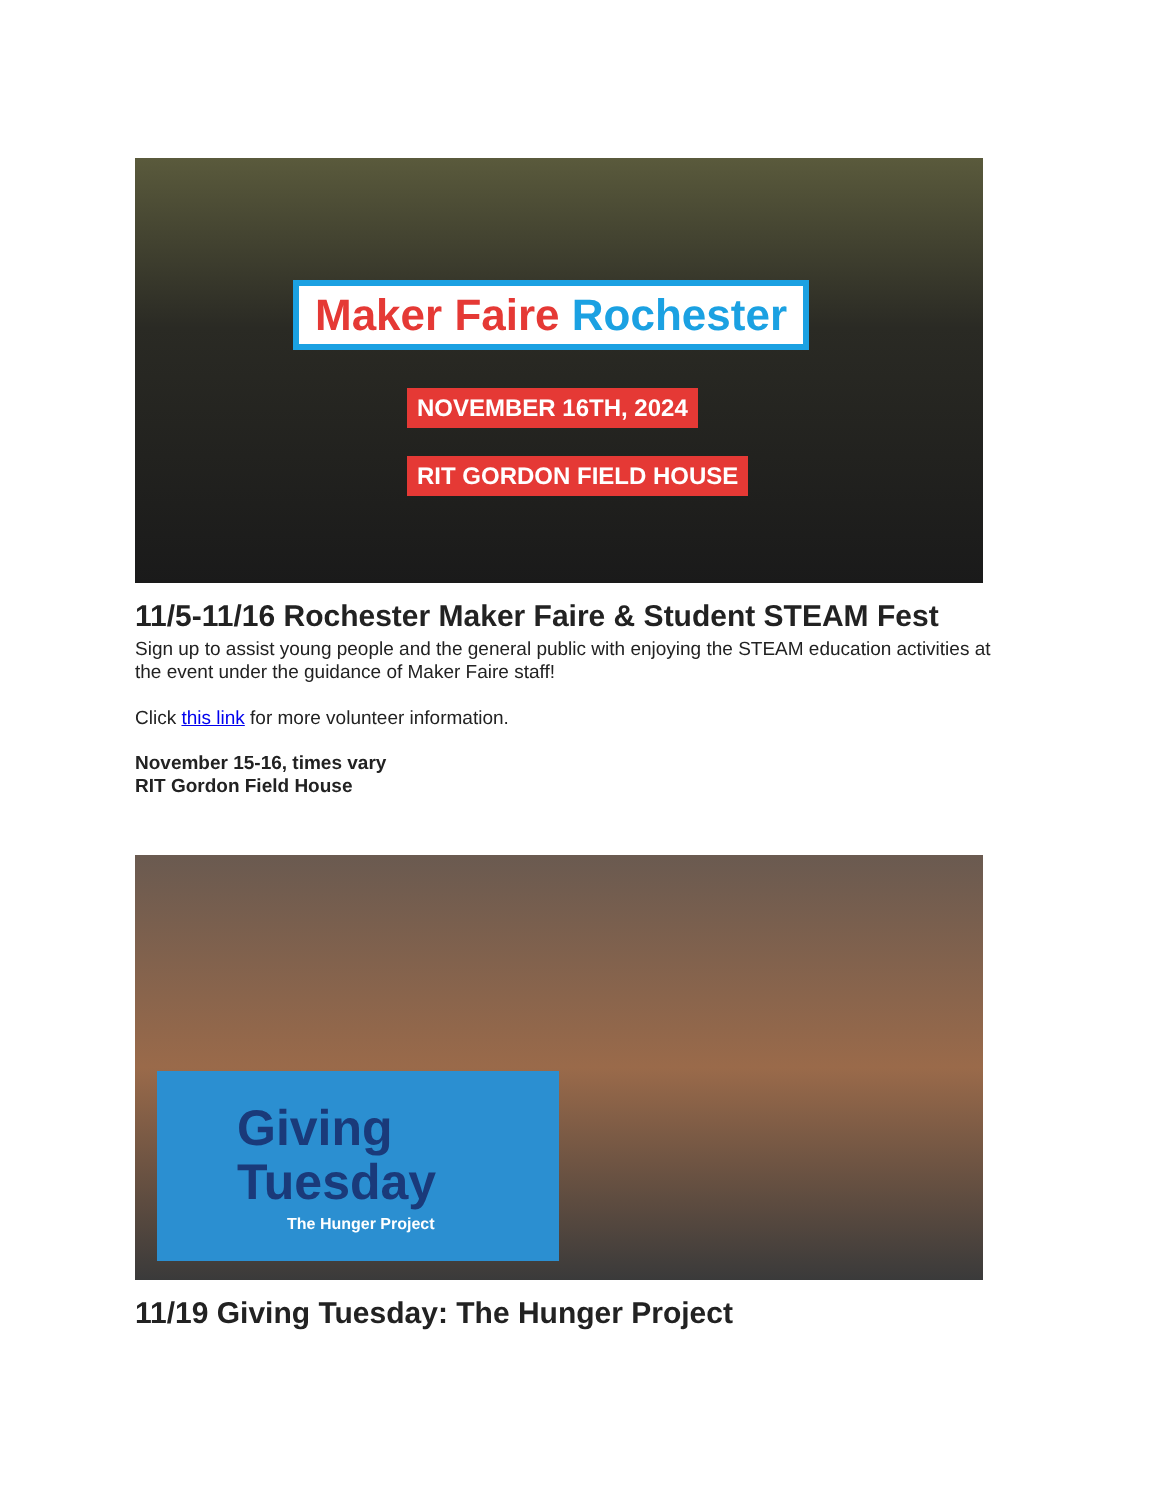Maker Faire Rochester
NOVEMBER 16TH, 2024
RIT GORDON FIELD HOUSE
11/5-11/16 Rochester Maker Faire & Student STEAM Fest
Sign up to assist young people and the general public with enjoying the STEAM education activities at the event under the guidance of Maker Faire staff!
Click this link for more volunteer information.
November 15-16, times vary
RIT Gordon Field House
Giving
Tuesday
The Hunger Project
11/19 Giving Tuesday: The Hunger Project